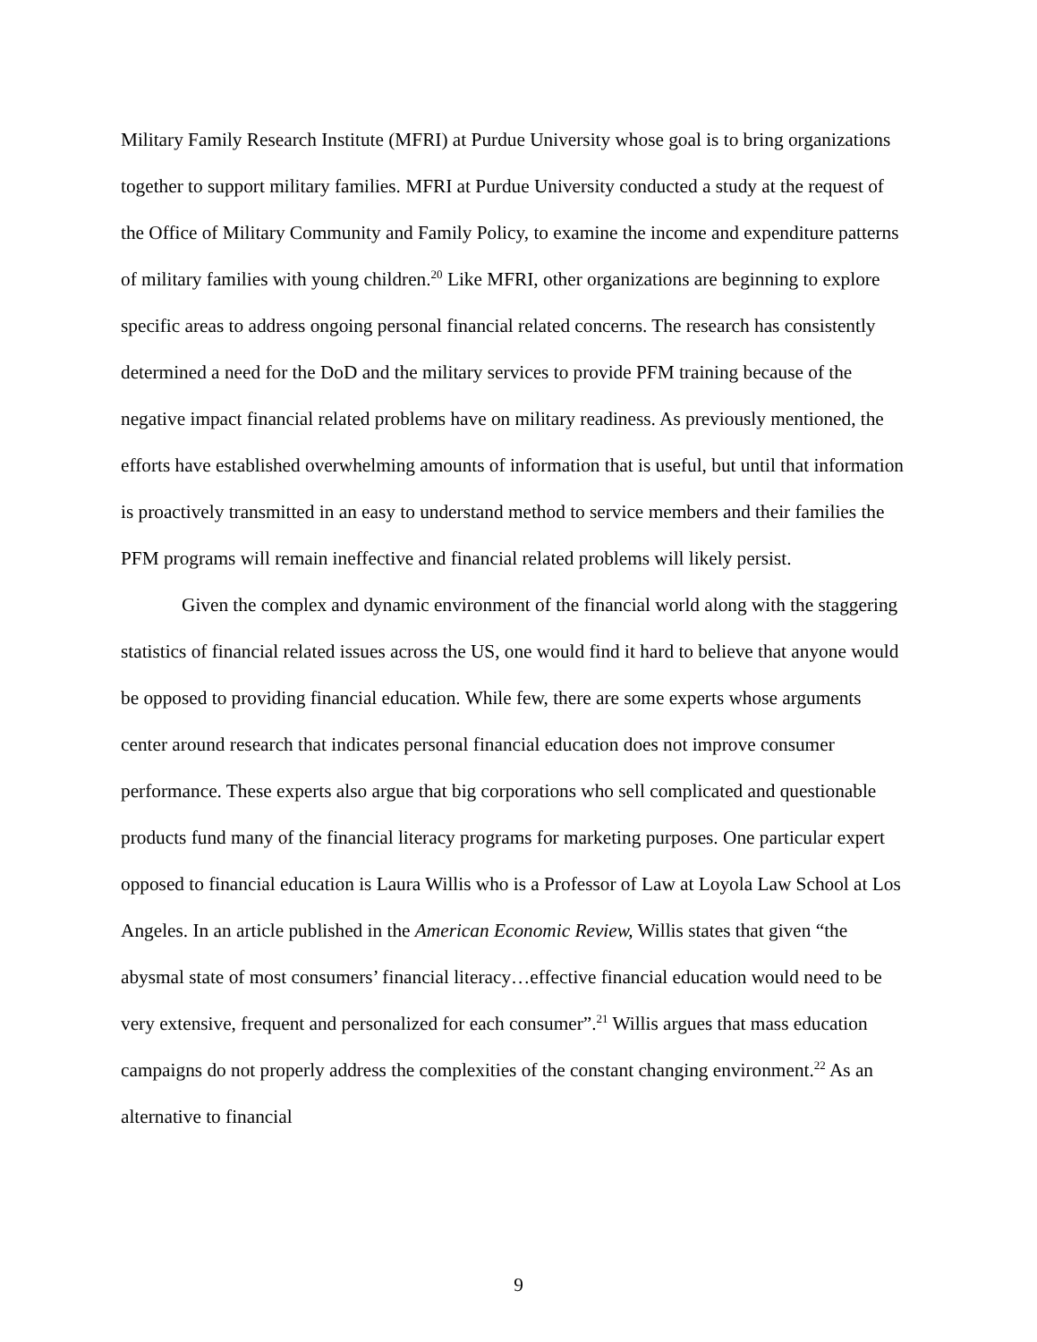Military Family Research Institute (MFRI) at Purdue University whose goal is to bring organizations together to support military families. MFRI at Purdue University conducted a study at the request of the Office of Military Community and Family Policy, to examine the income and expenditure patterns of military families with young children.<sup>20</sup> Like MFRI, other organizations are beginning to explore specific areas to address ongoing personal financial related concerns. The research has consistently determined a need for the DoD and the military services to provide PFM training because of the negative impact financial related problems have on military readiness. As previously mentioned, the efforts have established overwhelming amounts of information that is useful, but until that information is proactively transmitted in an easy to understand method to service members and their families the PFM programs will remain ineffective and financial related problems will likely persist.
Given the complex and dynamic environment of the financial world along with the staggering statistics of financial related issues across the US, one would find it hard to believe that anyone would be opposed to providing financial education. While few, there are some experts whose arguments center around research that indicates personal financial education does not improve consumer performance. These experts also argue that big corporations who sell complicated and questionable products fund many of the financial literacy programs for marketing purposes. One particular expert opposed to financial education is Laura Willis who is a Professor of Law at Loyola Law School at Los Angeles. In an article published in the American Economic Review, Willis states that given “the abysmal state of most consumers’ financial literacy…effective financial education would need to be very extensive, frequent and personalized for each consumer”.<sup>21</sup> Willis argues that mass education campaigns do not properly address the complexities of the constant changing environment.<sup>22</sup> As an alternative to financial
9